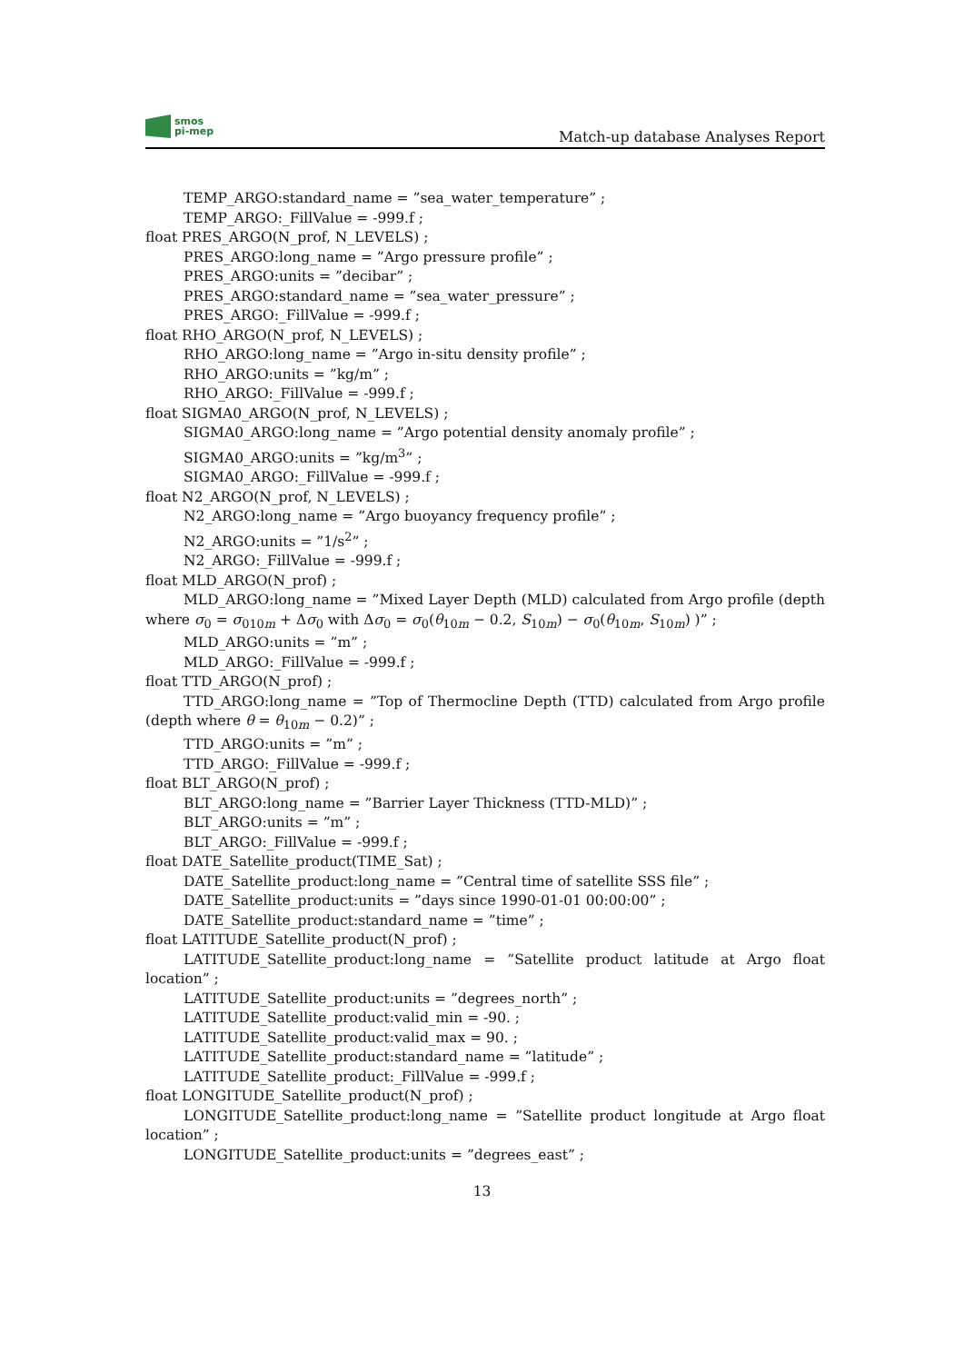smos
pi-mep
Match-up database Analyses Report
TEMP_ARGO:standard_name = ”sea_water_temperature” ;
TEMP_ARGO:_FillValue = -999.f ;
float PRES_ARGO(N_prof, N_LEVELS) ;
PRES_ARGO:long_name = ”Argo pressure profile” ;
PRES_ARGO:units = ”decibar” ;
PRES_ARGO:standard_name = ”sea_water_pressure” ;
PRES_ARGO:_FillValue = -999.f ;
float RHO_ARGO(N_prof, N_LEVELS) ;
RHO_ARGO:long_name = ”Argo in-situ density profile” ;
RHO_ARGO:units = ”kg/m” ;
RHO_ARGO:_FillValue = -999.f ;
float SIGMA0_ARGO(N_prof, N_LEVELS) ;
SIGMA0_ARGO:long_name = ”Argo potential density anomaly profile” ;
SIGMA0_ARGO:units = ”kg/m<sup>3</sup>” ;
SIGMA0_ARGO:_FillValue = -999.f ;
float N2_ARGO(N_prof, N_LEVELS) ;
N2_ARGO:long_name = ”Argo buoyancy frequency profile” ;
N2_ARGO:units = ”1/s<sup>2</sup>” ;
N2_ARGO:_FillValue = -999.f ;
float MLD_ARGO(N_prof) ;
MLD_ARGO:long_name = ”Mixed Layer Depth (MLD) calculated from Argo profile (depth where σ<sub>0</sub> = σ<sub>010m</sub> + Δσ<sub>0</sub> with Δσ<sub>0</sub> = σ<sub>0</sub>(θ<sub>10m</sub> − 0.2, S<sub>10m</sub>) − σ<sub>0</sub>(θ<sub>10m</sub>, S<sub>10m</sub>) )” ;
MLD_ARGO:units = ”m” ;
MLD_ARGO:_FillValue = -999.f ;
float TTD_ARGO(N_prof) ;
TTD_ARGO:long_name = ”Top of Thermocline Depth (TTD) calculated from Argo profile (depth where θ = θ<sub>10m</sub> − 0.2)” ;
TTD_ARGO:units = ”m” ;
TTD_ARGO:_FillValue = -999.f ;
float BLT_ARGO(N_prof) ;
BLT_ARGO:long_name = ”Barrier Layer Thickness (TTD-MLD)” ;
BLT_ARGO:units = ”m” ;
BLT_ARGO:_FillValue = -999.f ;
float DATE_Satellite_product(TIME_Sat) ;
DATE_Satellite_product:long_name = ”Central time of satellite SSS file” ;
DATE_Satellite_product:units = ”days since 1990-01-01 00:00:00” ;
DATE_Satellite_product:standard_name = ”time” ;
float LATITUDE_Satellite_product(N_prof) ;
LATITUDE_Satellite_product:long_name = ”Satellite product latitude at Argo float location” ;
LATITUDE_Satellite_product:units = ”degrees_north” ;
LATITUDE_Satellite_product:valid_min = -90. ;
LATITUDE_Satellite_product:valid_max = 90. ;
LATITUDE_Satellite_product:standard_name = ”latitude” ;
LATITUDE_Satellite_product:_FillValue = -999.f ;
float LONGITUDE_Satellite_product(N_prof) ;
LONGITUDE_Satellite_product:long_name = ”Satellite product longitude at Argo float location” ;
LONGITUDE_Satellite_product:units = ”degrees_east” ;
13